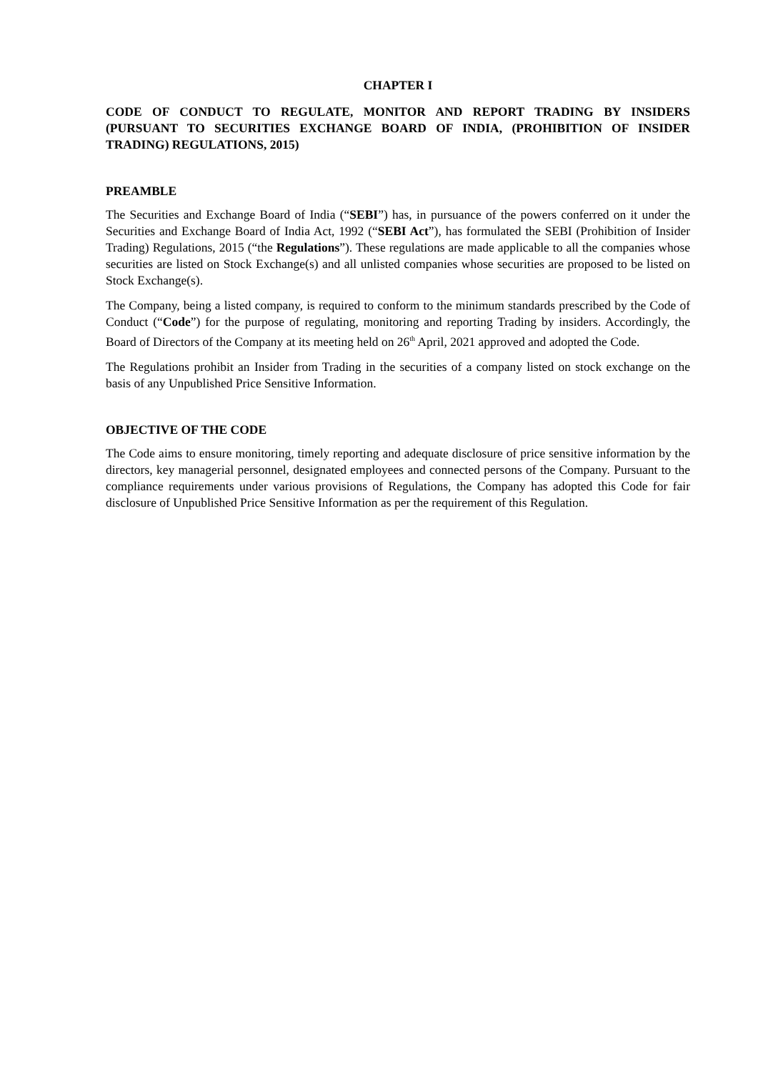CHAPTER I
CODE OF CONDUCT TO REGULATE, MONITOR AND REPORT TRADING BY INSIDERS (PURSUANT TO SECURITIES EXCHANGE BOARD OF INDIA, (PROHIBITION OF INSIDER TRADING) REGULATIONS, 2015)
PREAMBLE
The Securities and Exchange Board of India (“SEBI”) has, in pursuance of the powers conferred on it under the Securities and Exchange Board of India Act, 1992 (“SEBI Act”), has formulated the SEBI (Prohibition of Insider Trading) Regulations, 2015 (“the Regulations”). These regulations are made applicable to all the companies whose securities are listed on Stock Exchange(s) and all unlisted companies whose securities are proposed to be listed on Stock Exchange(s).
The Company, being a listed company, is required to conform to the minimum standards prescribed by the Code of Conduct (“Code”) for the purpose of regulating, monitoring and reporting Trading by insiders. Accordingly, the Board of Directors of the Company at its meeting held on 26<sup>th</sup> April, 2021 approved and adopted the Code.
The Regulations prohibit an Insider from Trading in the securities of a company listed on stock exchange on the basis of any Unpublished Price Sensitive Information.
OBJECTIVE OF THE CODE
The Code aims to ensure monitoring, timely reporting and adequate disclosure of price sensitive information by the directors, key managerial personnel, designated employees and connected persons of the Company. Pursuant to the compliance requirements under various provisions of Regulations, the Company has adopted this Code for fair disclosure of Unpublished Price Sensitive Information as per the requirement of this Regulation.